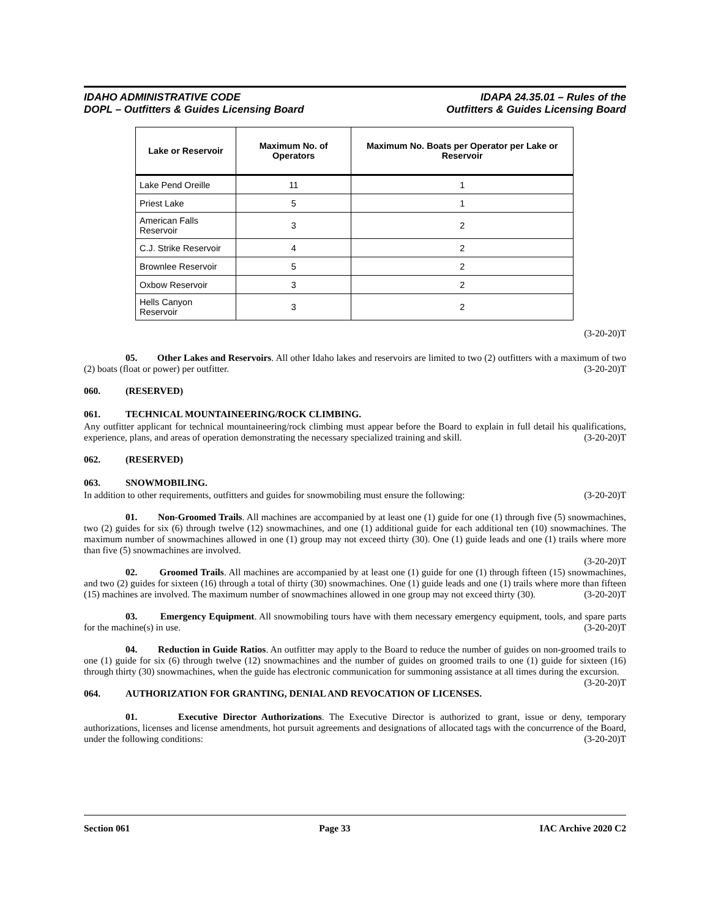IDAHO ADMINISTRATIVE CODE
DOPL – Outfitters & Guides Licensing Board
IDAPA 24.35.01 – Rules of the
Outfitters & Guides Licensing Board
| Lake or Reservoir | Maximum No. of Operators | Maximum No. Boats per Operator per Lake or Reservoir |
| --- | --- | --- |
| Lake Pend Oreille | 11 | 1 |
| Priest Lake | 5 | 1 |
| American Falls Reservoir | 3 | 2 |
| C.J. Strike Reservoir | 4 | 2 |
| Brownlee Reservoir | 5 | 2 |
| Oxbow Reservoir | 3 | 2 |
| Hells Canyon Reservoir | 3 | 2 |
(3-20-20)T
05. Other Lakes and Reservoirs. All other Idaho lakes and reservoirs are limited to two (2) outfitters with a maximum of two (2) boats (float or power) per outfitter. (3-20-20)T
060. (RESERVED)
061. TECHNICAL MOUNTAINEERING/ROCK CLIMBING.
Any outfitter applicant for technical mountaineering/rock climbing must appear before the Board to explain in full detail his qualifications, experience, plans, and areas of operation demonstrating the necessary specialized training and skill. (3-20-20)T
062. (RESERVED)
063. SNOWMOBILING.
In addition to other requirements, outfitters and guides for snowmobiling must ensure the following: (3-20-20)T
01. Non-Groomed Trails. All machines are accompanied by at least one (1) guide for one (1) through five (5) snowmachines, two (2) guides for six (6) through twelve (12) snowmachines, and one (1) additional guide for each additional ten (10) snowmachines. The maximum number of snowmachines allowed in one (1) group may not exceed thirty (30). One (1) guide leads and one (1) trails where more than five (5) snowmachines are involved.
(3-20-20)T
02. Groomed Trails. All machines are accompanied by at least one (1) guide for one (1) through fifteen (15) snowmachines, and two (2) guides for sixteen (16) through a total of thirty (30) snowmachines. One (1) guide leads and one (1) trails where more than fifteen (15) machines are involved. The maximum number of snowmachines allowed in one group may not exceed thirty (30). (3-20-20)T
03. Emergency Equipment. All snowmobiling tours have with them necessary emergency equipment, tools, and spare parts for the machine(s) in use. (3-20-20)T
04. Reduction in Guide Ratios. An outfitter may apply to the Board to reduce the number of guides on non-groomed trails to one (1) guide for six (6) through twelve (12) snowmachines and the number of guides on groomed trails to one (1) guide for sixteen (16) through thirty (30) snowmachines, when the guide has electronic communication for summoning assistance at all times during the excursion. (3-20-20)T
064. AUTHORIZATION FOR GRANTING, DENIAL AND REVOCATION OF LICENSES.
01. Executive Director Authorizations. The Executive Director is authorized to grant, issue or deny, temporary authorizations, licenses and license amendments, hot pursuit agreements and designations of allocated tags with the concurrence of the Board, under the following conditions: (3-20-20)T
Section 061 Page 33 IAC Archive 2020 C2